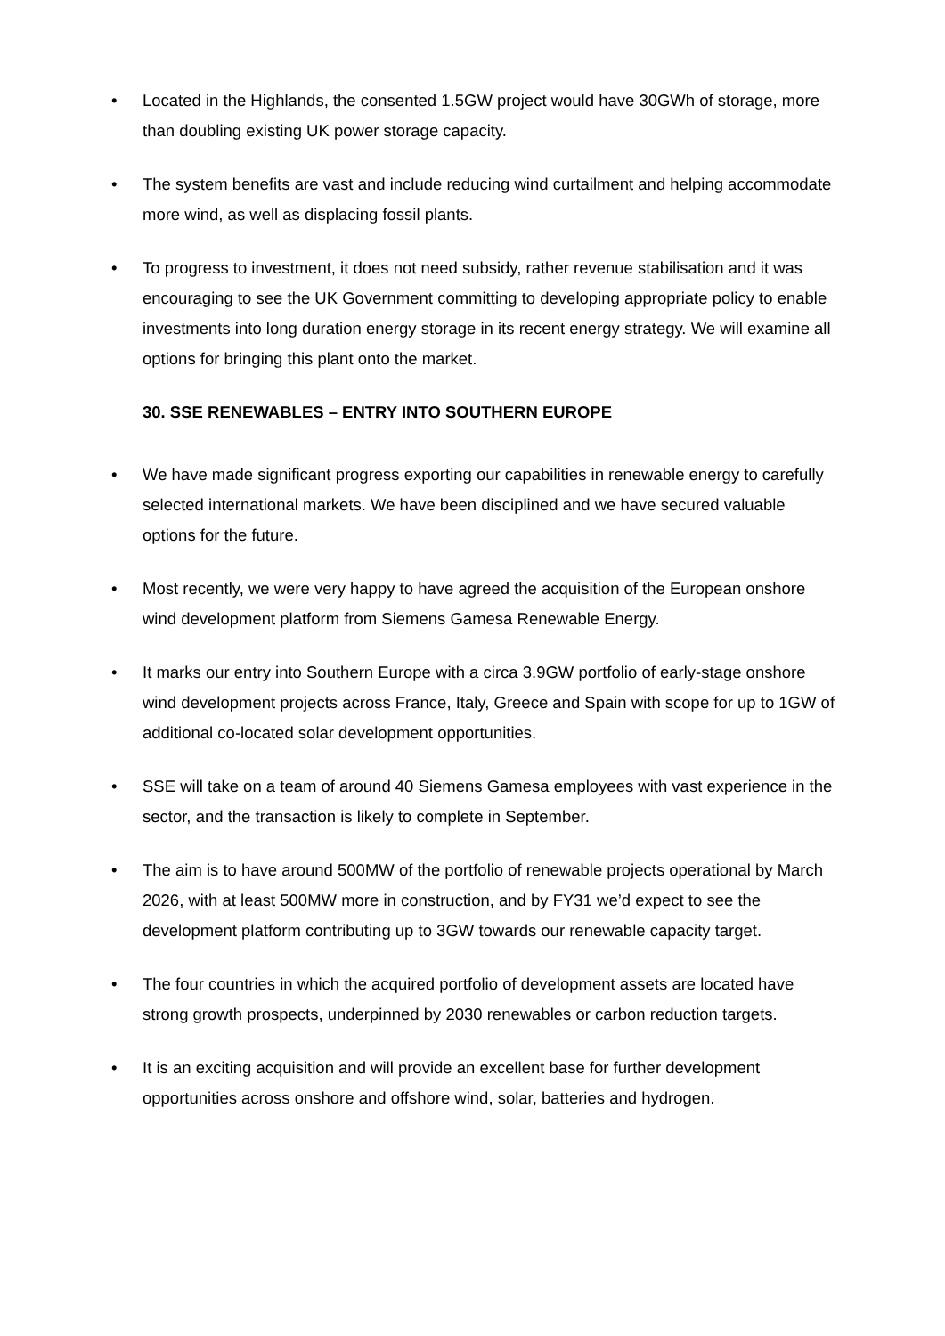• Located in the Highlands, the consented 1.5GW project would have 30GWh of storage, more than doubling existing UK power storage capacity.
• The system benefits are vast and include reducing wind curtailment and helping accommodate more wind, as well as displacing fossil plants.
• To progress to investment, it does not need subsidy, rather revenue stabilisation and it was encouraging to see the UK Government committing to developing appropriate policy to enable investments into long duration energy storage in its recent energy strategy. We will examine all options for bringing this plant onto the market.
30. SSE RENEWABLES – ENTRY INTO SOUTHERN EUROPE
• We have made significant progress exporting our capabilities in renewable energy to carefully selected international markets. We have been disciplined and we have secured valuable options for the future.
• Most recently, we were very happy to have agreed the acquisition of the European onshore wind development platform from Siemens Gamesa Renewable Energy.
• It marks our entry into Southern Europe with a circa 3.9GW portfolio of early-stage onshore wind development projects across France, Italy, Greece and Spain with scope for up to 1GW of additional co-located solar development opportunities.
• SSE will take on a team of around 40 Siemens Gamesa employees with vast experience in the sector, and the transaction is likely to complete in September.
• The aim is to have around 500MW of the portfolio of renewable projects operational by March 2026, with at least 500MW more in construction, and by FY31 we’d expect to see the development platform contributing up to 3GW towards our renewable capacity target.
• The four countries in which the acquired portfolio of development assets are located have strong growth prospects, underpinned by 2030 renewables or carbon reduction targets.
• It is an exciting acquisition and will provide an excellent base for further development opportunities across onshore and offshore wind, solar, batteries and hydrogen.